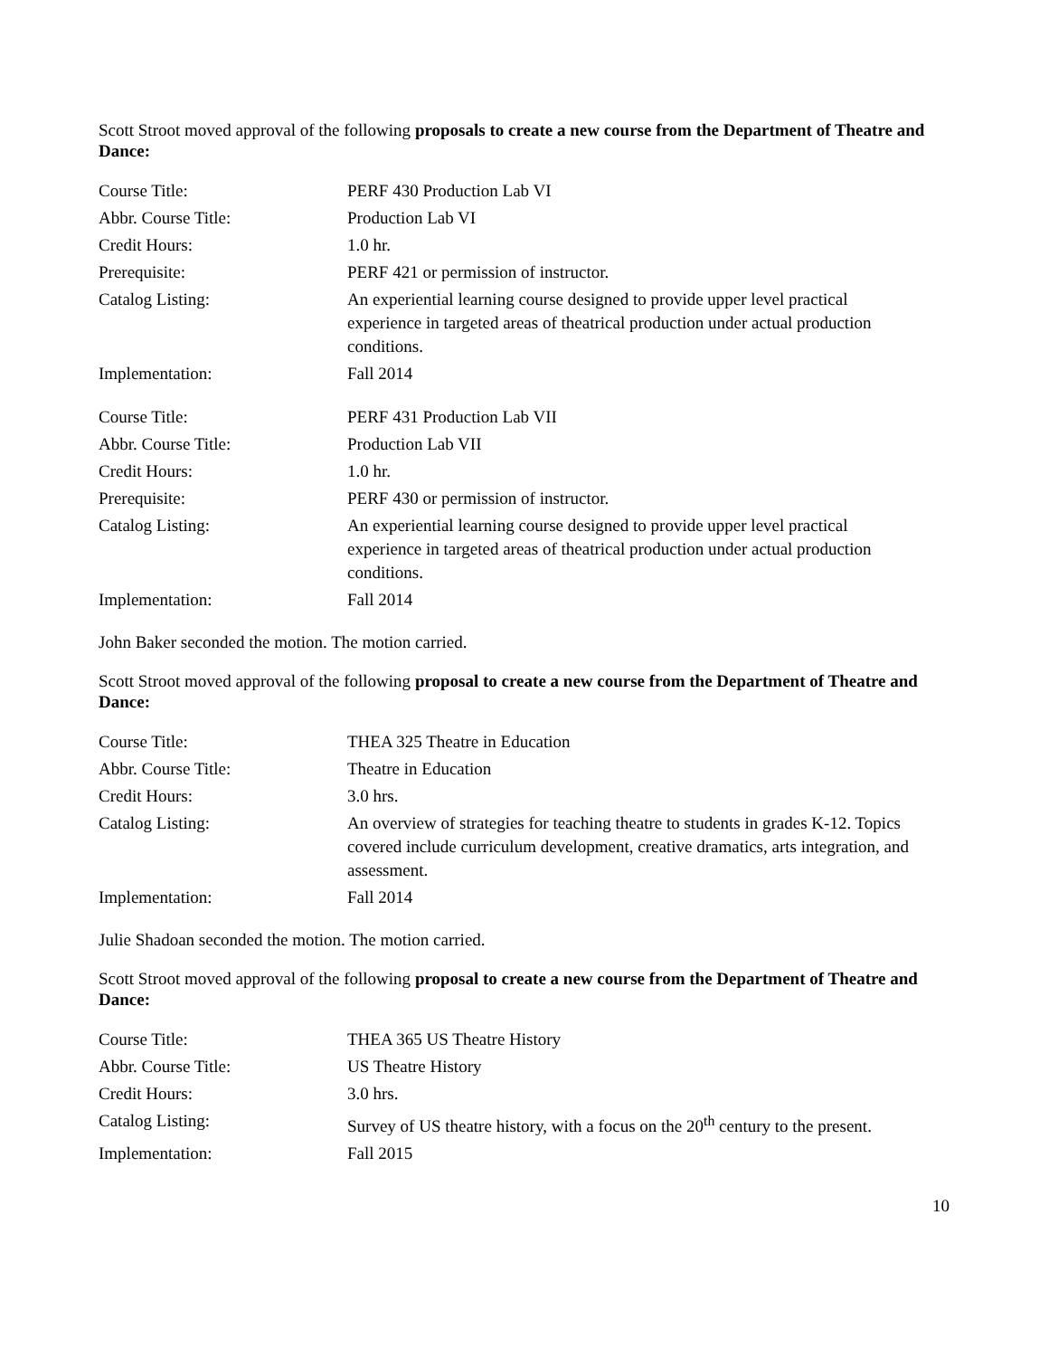Scott Stroot moved approval of the following proposals to create a new course from the Department of Theatre and Dance:
| Course Title: | PERF 430 Production Lab VI |
| Abbr. Course Title: | Production Lab VI |
| Credit Hours: | 1.0 hr. |
| Prerequisite: | PERF 421 or permission of instructor. |
| Catalog Listing: | An experiential learning course designed to provide upper level practical experience in targeted areas of theatrical production under actual production conditions. |
| Implementation: | Fall 2014 |
| Course Title: | PERF 431 Production Lab VII |
| Abbr. Course Title: | Production Lab VII |
| Credit Hours: | 1.0 hr. |
| Prerequisite: | PERF 430 or permission of instructor. |
| Catalog Listing: | An experiential learning course designed to provide upper level practical experience in targeted areas of theatrical production under actual production conditions. |
| Implementation: | Fall 2014 |
John Baker seconded the motion. The motion carried.
Scott Stroot moved approval of the following proposal to create a new course from the Department of Theatre and Dance:
| Course Title: | THEA 325 Theatre in Education |
| Abbr. Course Title: | Theatre in Education |
| Credit Hours: | 3.0 hrs. |
| Catalog Listing: | An overview of strategies for teaching theatre to students in grades K-12. Topics covered include curriculum development, creative dramatics, arts integration, and assessment. |
| Implementation: | Fall 2014 |
Julie Shadoan seconded the motion. The motion carried.
Scott Stroot moved approval of the following proposal to create a new course from the Department of Theatre and Dance:
| Course Title: | THEA 365 US Theatre History |
| Abbr. Course Title: | US Theatre History |
| Credit Hours: | 3.0 hrs. |
| Catalog Listing: | Survey of US theatre history, with a focus on the 20<sup>th</sup> century to the present. |
| Implementation: | Fall 2015 |
10